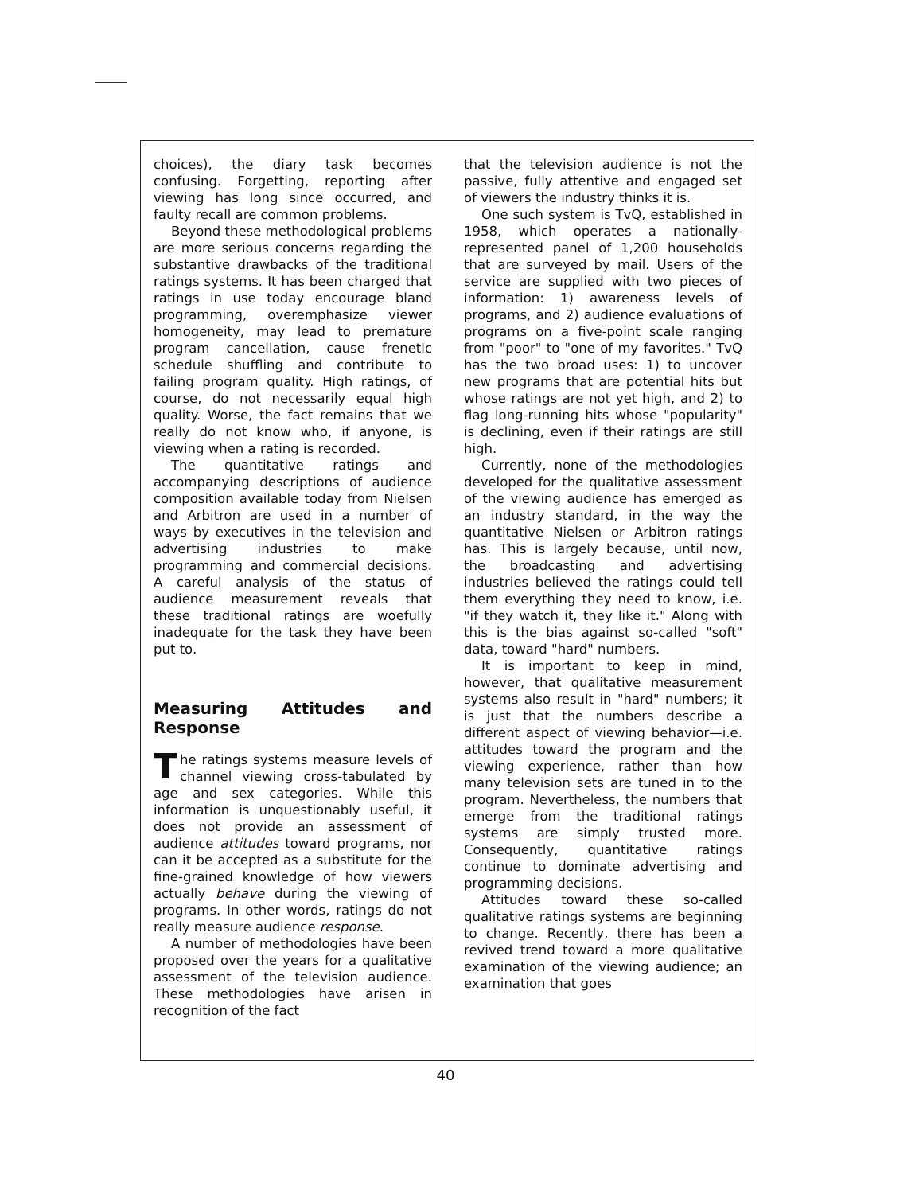choices), the diary task becomes confusing. Forgetting, reporting after viewing has long since occurred, and faulty recall are common problems.
Beyond these methodological problems are more serious concerns regarding the substantive drawbacks of the traditional ratings systems. It has been charged that ratings in use today encourage bland programming, overemphasize viewer homogeneity, may lead to premature program cancellation, cause frenetic schedule shuffling and contribute to failing program quality. High ratings, of course, do not necessarily equal high quality. Worse, the fact remains that we really do not know who, if anyone, is viewing when a rating is recorded.
The quantitative ratings and accompanying descriptions of audience composition available today from Nielsen and Arbitron are used in a number of ways by executives in the television and advertising industries to make programming and commercial decisions. A careful analysis of the status of audience measurement reveals that these traditional ratings are woefully inadequate for the task they have been put to.
Measuring Attitudes and Response
The ratings systems measure levels of channel viewing cross-tabulated by age and sex categories. While this information is unquestionably useful, it does not provide an assessment of audience attitudes toward programs, nor can it be accepted as a substitute for the fine-grained knowledge of how viewers actually behave during the viewing of programs. In other words, ratings do not really measure audience response.
A number of methodologies have been proposed over the years for a qualitative assessment of the television audience. These methodologies have arisen in recognition of the fact
that the television audience is not the passive, fully attentive and engaged set of viewers the industry thinks it is.
One such system is TvQ, established in 1958, which operates a nationally-represented panel of 1,200 households that are surveyed by mail. Users of the service are supplied with two pieces of information: 1) awareness levels of programs, and 2) audience evaluations of programs on a five-point scale ranging from "poor" to "one of my favorites." TvQ has the two broad uses: 1) to uncover new programs that are potential hits but whose ratings are not yet high, and 2) to flag long-running hits whose "popularity" is declining, even if their ratings are still high.
Currently, none of the methodologies developed for the qualitative assessment of the viewing audience has emerged as an industry standard, in the way the quantitative Nielsen or Arbitron ratings has. This is largely because, until now, the broadcasting and advertising industries believed the ratings could tell them everything they need to know, i.e. "if they watch it, they like it." Along with this is the bias against so-called "soft" data, toward "hard" numbers.
It is important to keep in mind, however, that qualitative measurement systems also result in "hard" numbers; it is just that the numbers describe a different aspect of viewing behavior—i.e. attitudes toward the program and the viewing experience, rather than how many television sets are tuned in to the program. Nevertheless, the numbers that emerge from the traditional ratings systems are simply trusted more. Consequently, quantitative ratings continue to dominate advertising and programming decisions.
Attitudes toward these so-called qualitative ratings systems are beginning to change. Recently, there has been a revived trend toward a more qualitative examination of the viewing audience; an examination that goes
40